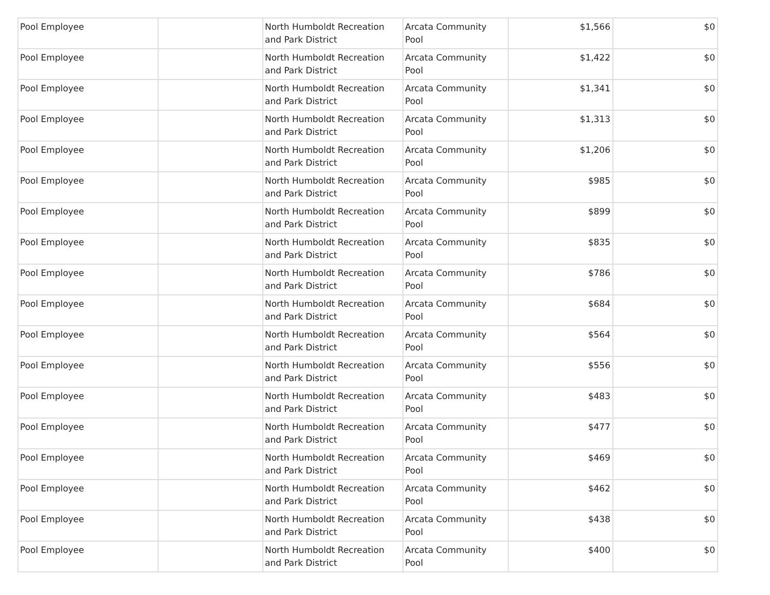| Pool Employee | | North Humboldt Recreation and Park District | Arcata Community Pool | $1,566 | $0 |
| Pool Employee | | North Humboldt Recreation and Park District | Arcata Community Pool | $1,422 | $0 |
| Pool Employee | | North Humboldt Recreation and Park District | Arcata Community Pool | $1,341 | $0 |
| Pool Employee | | North Humboldt Recreation and Park District | Arcata Community Pool | $1,313 | $0 |
| Pool Employee | | North Humboldt Recreation and Park District | Arcata Community Pool | $1,206 | $0 |
| Pool Employee | | North Humboldt Recreation and Park District | Arcata Community Pool | $985 | $0 |
| Pool Employee | | North Humboldt Recreation and Park District | Arcata Community Pool | $899 | $0 |
| Pool Employee | | North Humboldt Recreation and Park District | Arcata Community Pool | $835 | $0 |
| Pool Employee | | North Humboldt Recreation and Park District | Arcata Community Pool | $786 | $0 |
| Pool Employee | | North Humboldt Recreation and Park District | Arcata Community Pool | $684 | $0 |
| Pool Employee | | North Humboldt Recreation and Park District | Arcata Community Pool | $564 | $0 |
| Pool Employee | | North Humboldt Recreation and Park District | Arcata Community Pool | $556 | $0 |
| Pool Employee | | North Humboldt Recreation and Park District | Arcata Community Pool | $483 | $0 |
| Pool Employee | | North Humboldt Recreation and Park District | Arcata Community Pool | $477 | $0 |
| Pool Employee | | North Humboldt Recreation and Park District | Arcata Community Pool | $469 | $0 |
| Pool Employee | | North Humboldt Recreation and Park District | Arcata Community Pool | $462 | $0 |
| Pool Employee | | North Humboldt Recreation and Park District | Arcata Community Pool | $438 | $0 |
| Pool Employee | | North Humboldt Recreation and Park District | Arcata Community Pool | $400 | $0 |